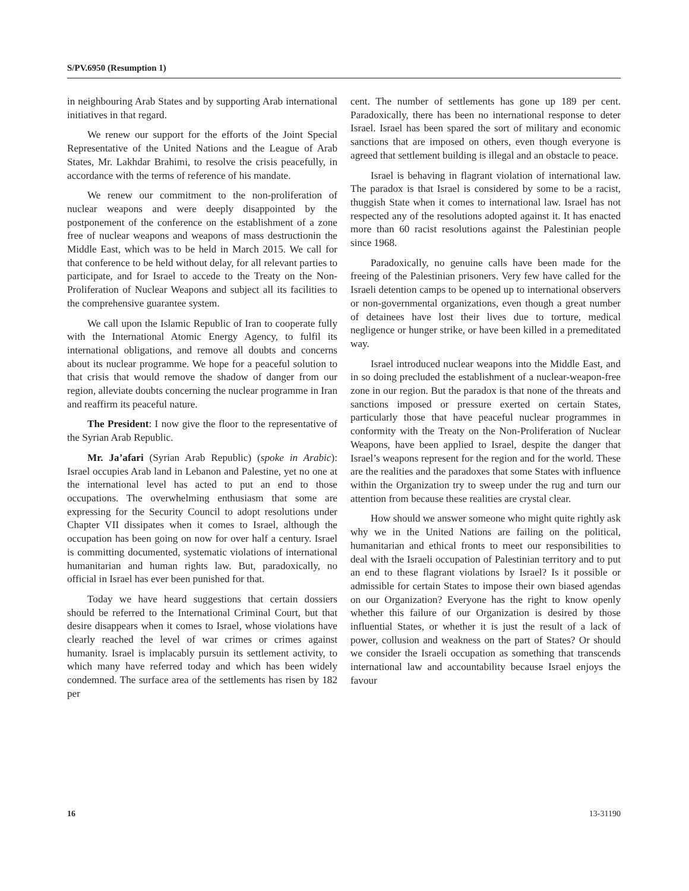S/PV.6950 (Resumption 1)
in neighbouring Arab States and by supporting Arab international initiatives in that regard.
We renew our support for the efforts of the Joint Special Representative of the United Nations and the League of Arab States, Mr. Lakhdar Brahimi, to resolve the crisis peacefully, in accordance with the terms of reference of his mandate.
We renew our commitment to the non-proliferation of nuclear weapons and were deeply disappointed by the postponement of the conference on the establishment of a zone free of nuclear weapons and weapons of mass destructionin the Middle East, which was to be held in March 2015. We call for that conference to be held without delay, for all relevant parties to participate, and for Israel to accede to the Treaty on the Non-Proliferation of Nuclear Weapons and subject all its facilities to the comprehensive guarantee system.
We call upon the Islamic Republic of Iran to cooperate fully with the International Atomic Energy Agency, to fulfil its international obligations, and remove all doubts and concerns about its nuclear programme. We hope for a peaceful solution to that crisis that would remove the shadow of danger from our region, alleviate doubts concerning the nuclear programme in Iran and reaffirm its peaceful nature.
The President: I now give the floor to the representative of the Syrian Arab Republic.
Mr. Ja’afari (Syrian Arab Republic) (spoke in Arabic): Israel occupies Arab land in Lebanon and Palestine, yet no one at the international level has acted to put an end to those occupations. The overwhelming enthusiasm that some are expressing for the Security Council to adopt resolutions under Chapter VII dissipates when it comes to Israel, although the occupation has been going on now for over half a century. Israel is committing documented, systematic violations of international humanitarian and human rights law. But, paradoxically, no official in Israel has ever been punished for that.
Today we have heard suggestions that certain dossiers should be referred to the International Criminal Court, but that desire disappears when it comes to Israel, whose violations have clearly reached the level of war crimes or crimes against humanity. Israel is implacably pursuin its settlement activity, to which many have referred today and which has been widely condemned. The surface area of the settlements has risen by 182 per
cent. The number of settlements has gone up 189 per cent. Paradoxically, there has been no international response to deter Israel. Israel has been spared the sort of military and economic sanctions that are imposed on others, even though everyone is agreed that settlement building is illegal and an obstacle to peace.
Israel is behaving in flagrant violation of international law. The paradox is that Israel is considered by some to be a racist, thuggish State when it comes to international law. Israel has not respected any of the resolutions adopted against it. It has enacted more than 60 racist resolutions against the Palestinian people since 1968.
Paradoxically, no genuine calls have been made for the freeing of the Palestinian prisoners. Very few have called for the Israeli detention camps to be opened up to international observers or non-governmental organizations, even though a great number of detainees have lost their lives due to torture, medical negligence or hunger strike, or have been killed in a premeditated way.
Israel introduced nuclear weapons into the Middle East, and in so doing precluded the establishment of a nuclear-weapon-free zone in our region. But the paradox is that none of the threats and sanctions imposed or pressure exerted on certain States, particularly those that have peaceful nuclear programmes in conformity with the Treaty on the Non-Proliferation of Nuclear Weapons, have been applied to Israel, despite the danger that Israel’s weapons represent for the region and for the world. These are the realities and the paradoxes that some States with influence within the Organization try to sweep under the rug and turn our attention from because these realities are crystal clear.
How should we answer someone who might quite rightly ask why we in the United Nations are failing on the political, humanitarian and ethical fronts to meet our responsibilities to deal with the Israeli occupation of Palestinian territory and to put an end to these flagrant violations by Israel? Is it possible or admissible for certain States to impose their own biased agendas on our Organization? Everyone has the right to know openly whether this failure of our Organization is desired by those influential States, or whether it is just the result of a lack of power, collusion and weakness on the part of States? Or should we consider the Israeli occupation as something that transcends international law and accountability because Israel enjoys the favour
16 13-31190